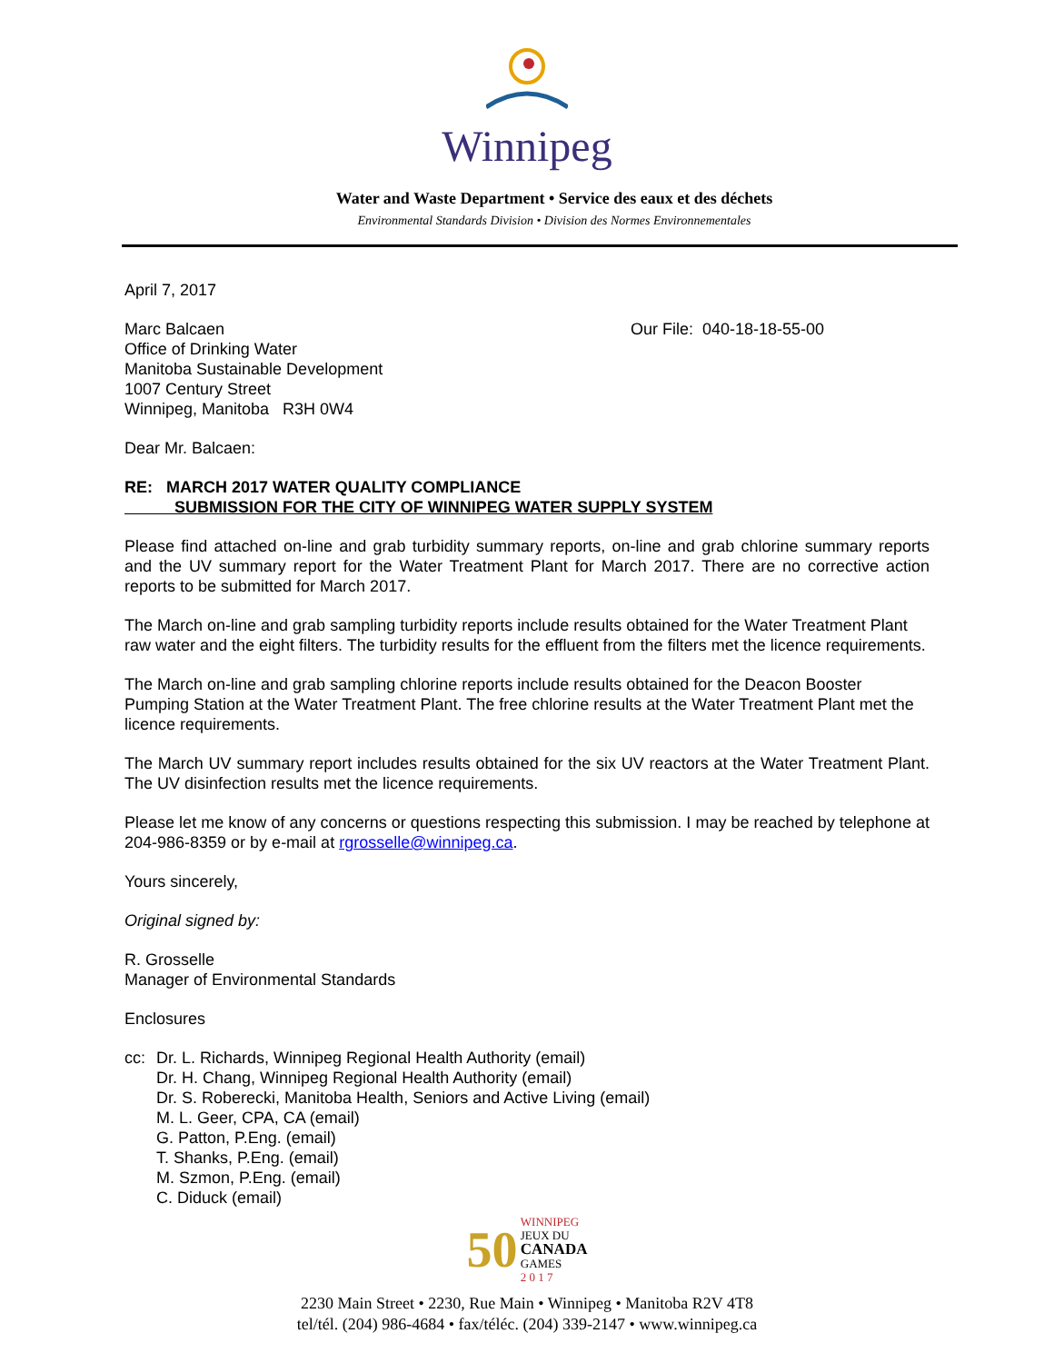Winnipeg
Water and Waste Department • Service des eaux et des déchets
Environmental Standards Division • Division des Normes Environnementales
April 7, 2017
Marc Balcaen
Office of Drinking Water
Manitoba Sustainable Development
1007 Century Street
Winnipeg, Manitoba R3H 0W4
Our File: 040-18-18-55-00
Dear Mr. Balcaen:
RE: MARCH 2017 WATER QUALITY COMPLIANCE
SUBMISSION FOR THE CITY OF WINNIPEG WATER SUPPLY SYSTEM
Please find attached on-line and grab turbidity summary reports, on-line and grab chlorine summary reports and the UV summary report for the Water Treatment Plant for March 2017. There are no corrective action reports to be submitted for March 2017.
The March on-line and grab sampling turbidity reports include results obtained for the Water Treatment Plant raw water and the eight filters. The turbidity results for the effluent from the filters met the licence requirements.
The March on-line and grab sampling chlorine reports include results obtained for the Deacon Booster Pumping Station at the Water Treatment Plant. The free chlorine results at the Water Treatment Plant met the licence requirements.
The March UV summary report includes results obtained for the six UV reactors at the Water Treatment Plant. The UV disinfection results met the licence requirements.
Please let me know of any concerns or questions respecting this submission. I may be reached by telephone at 204-986-8359 or by e-mail at rgrosselle@winnipeg.ca.
Yours sincerely,
Original signed by:
R. Grosselle
Manager of Environmental Standards
Enclosures
cc: Dr. L. Richards, Winnipeg Regional Health Authority (email)
Dr. H. Chang, Winnipeg Regional Health Authority (email)
Dr. S. Roberecki, Manitoba Health, Seniors and Active Living (email)
M. L. Geer, CPA, CA (email)
G. Patton, P.Eng. (email)
T. Shanks, P.Eng. (email)
M. Szmon, P.Eng. (email)
C. Diduck (email)
50 WINNIPEG
JEUX DU
CANADA
GAMES
2 0 1 7
2230 Main Street • 2230, Rue Main • Winnipeg • Manitoba R2V 4T8
tel/tél. (204) 986-4684 • fax/téléc. (204) 339-2147 • www.winnipeg.ca